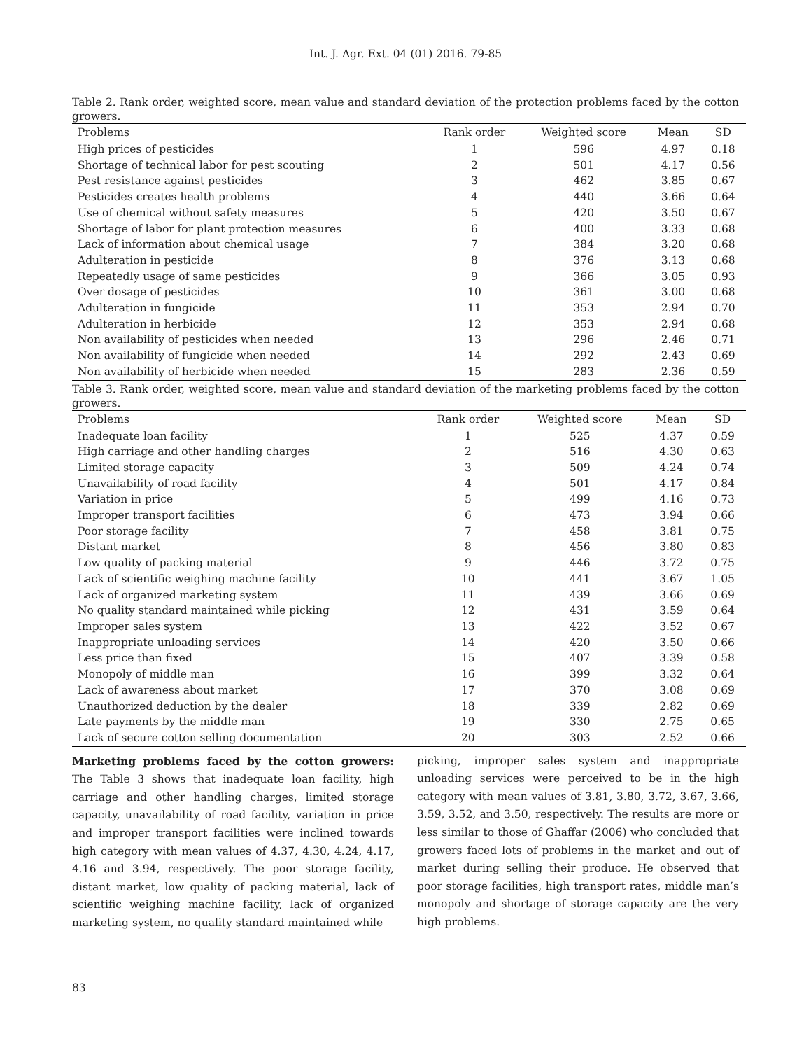Int. J. Agr. Ext. 04 (01) 2016. 79-85
Table 2. Rank order, weighted score, mean value and standard deviation of the protection problems faced by the cotton growers.
| Problems | Rank order | Weighted score | Mean | SD |
| --- | --- | --- | --- | --- |
| High prices of pesticides | 1 | 596 | 4.97 | 0.18 |
| Shortage of technical labor for pest scouting | 2 | 501 | 4.17 | 0.56 |
| Pest resistance against pesticides | 3 | 462 | 3.85 | 0.67 |
| Pesticides creates health problems | 4 | 440 | 3.66 | 0.64 |
| Use of chemical without safety measures | 5 | 420 | 3.50 | 0.67 |
| Shortage of labor for plant protection measures | 6 | 400 | 3.33 | 0.68 |
| Lack of information about chemical usage | 7 | 384 | 3.20 | 0.68 |
| Adulteration in pesticide | 8 | 376 | 3.13 | 0.68 |
| Repeatedly usage of same pesticides | 9 | 366 | 3.05 | 0.93 |
| Over dosage of pesticides | 10 | 361 | 3.00 | 0.68 |
| Adulteration in fungicide | 11 | 353 | 2.94 | 0.70 |
| Adulteration in herbicide | 12 | 353 | 2.94 | 0.68 |
| Non availability of pesticides when needed | 13 | 296 | 2.46 | 0.71 |
| Non availability of fungicide when needed | 14 | 292 | 2.43 | 0.69 |
| Non availability of herbicide when needed | 15 | 283 | 2.36 | 0.59 |
Table 3. Rank order, weighted score, mean value and standard deviation of the marketing problems faced by the cotton growers.
| Problems | Rank order | Weighted score | Mean | SD |
| --- | --- | --- | --- | --- |
| Inadequate loan facility | 1 | 525 | 4.37 | 0.59 |
| High carriage and other handling charges | 2 | 516 | 4.30 | 0.63 |
| Limited storage capacity | 3 | 509 | 4.24 | 0.74 |
| Unavailability of road facility | 4 | 501 | 4.17 | 0.84 |
| Variation in price | 5 | 499 | 4.16 | 0.73 |
| Improper transport facilities | 6 | 473 | 3.94 | 0.66 |
| Poor storage facility | 7 | 458 | 3.81 | 0.75 |
| Distant market | 8 | 456 | 3.80 | 0.83 |
| Low quality of packing material | 9 | 446 | 3.72 | 0.75 |
| Lack of scientific weighing machine facility | 10 | 441 | 3.67 | 1.05 |
| Lack of organized marketing system | 11 | 439 | 3.66 | 0.69 |
| No quality standard maintained while picking | 12 | 431 | 3.59 | 0.64 |
| Improper sales system | 13 | 422 | 3.52 | 0.67 |
| Inappropriate unloading services | 14 | 420 | 3.50 | 0.66 |
| Less price than fixed | 15 | 407 | 3.39 | 0.58 |
| Monopoly of middle man | 16 | 399 | 3.32 | 0.64 |
| Lack of awareness about market | 17 | 370 | 3.08 | 0.69 |
| Unauthorized deduction by the dealer | 18 | 339 | 2.82 | 0.69 |
| Late payments by the middle man | 19 | 330 | 2.75 | 0.65 |
| Lack of secure cotton selling documentation | 20 | 303 | 2.52 | 0.66 |
Marketing problems faced by the cotton growers: The Table 3 shows that inadequate loan facility, high carriage and other handling charges, limited storage capacity, unavailability of road facility, variation in price and improper transport facilities were inclined towards high category with mean values of 4.37, 4.30, 4.24, 4.17, 4.16 and 3.94, respectively. The poor storage facility, distant market, low quality of packing material, lack of scientific weighing machine facility, lack of organized marketing system, no quality standard maintained while
picking, improper sales system and inappropriate unloading services were perceived to be in the high category with mean values of 3.81, 3.80, 3.72, 3.67, 3.66, 3.59, 3.52, and 3.50, respectively. The results are more or less similar to those of Ghaffar (2006) who concluded that growers faced lots of problems in the market and out of market during selling their produce. He observed that poor storage facilities, high transport rates, middle man’s monopoly and shortage of storage capacity are the very high problems.
83